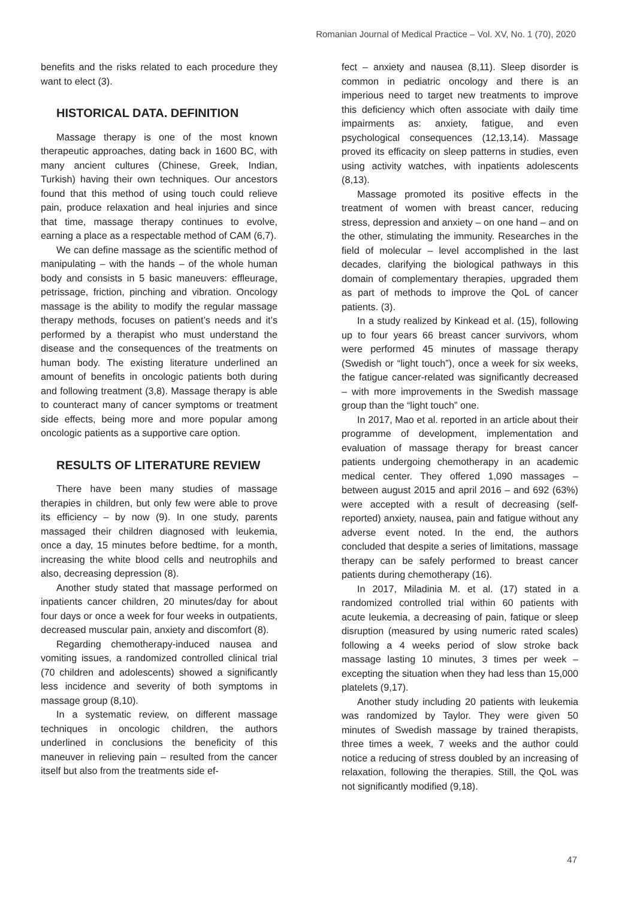Romanian Journal of Medical Practice – Vol. XV, No. 1 (70), 2020
benefits and the risks related to each procedure they want to elect (3).
HISTORICAL DATA. DEFINITION
Massage therapy is one of the most known therapeutic approaches, dating back in 1600 BC, with many ancient cultures (Chinese, Greek, Indian, Turkish) having their own techniques. Our ancestors found that this method of using touch could relieve pain, produce relaxation and heal injuries and since that time, massage therapy continues to evolve, earning a place as a respectable method of CAM (6,7).
We can define massage as the scientific method of manipulating – with the hands – of the whole human body and consists in 5 basic maneuvers: effleurage, petrissage, friction, pinching and vibration. Oncology massage is the ability to modify the regular massage therapy methods, focuses on patient’s needs and it’s performed by a therapist who must understand the disease and the consequences of the treatments on human body. The existing literature underlined an amount of benefits in oncologic patients both during and following treatment (3,8). Massage therapy is able to counteract many of cancer symptoms or treatment side effects, being more and more popular among oncologic patients as a supportive care option.
RESULTS OF LITERATURE REVIEW
There have been many studies of massage therapies in children, but only few were able to prove its efficiency – by now (9). In one study, parents massaged their children diagnosed with leukemia, once a day, 15 minutes before bedtime, for a month, increasing the white blood cells and neutrophils and also, decreasing depression (8).
Another study stated that massage performed on inpatients cancer children, 20 minutes/day for about four days or once a week for four weeks in outpatients, decreased muscular pain, anxiety and discomfort (8).
Regarding chemotherapy-induced nausea and vomiting issues, a randomized controlled clinical trial (70 children and adolescents) showed a significantly less incidence and severity of both symptoms in massage group (8,10).
In a systematic review, on different massage techniques in oncologic children, the authors underlined in conclusions the beneficity of this maneuver in relieving pain – resulted from the cancer itself but also from the treatments side ef-
fect – anxiety and nausea (8,11). Sleep disorder is common in pediatric oncology and there is an imperious need to target new treatments to improve this deficiency which often associate with daily time impairments as: anxiety, fatigue, and even psychological consequences (12,13,14). Massage proved its efficacity on sleep patterns in studies, even using activity watches, with inpatients adolescents (8,13).
Massage promoted its positive effects in the treatment of women with breast cancer, reducing stress, depression and anxiety – on one hand – and on the other, stimulating the immunity. Researches in the field of molecular – level accomplished in the last decades, clarifying the biological pathways in this domain of complementary therapies, upgraded them as part of methods to improve the QoL of cancer patients. (3).
In a study realized by Kinkead et al. (15), following up to four years 66 breast cancer survivors, whom were performed 45 minutes of massage therapy (Swedish or “light touch”), once a week for six weeks, the fatigue cancer-related was significantly decreased – with more improvements in the Swedish massage group than the “light touch” one.
In 2017, Mao et al. reported in an article about their programme of development, implementation and evaluation of massage therapy for breast cancer patients undergoing chemotherapy in an academic medical center. They offered 1,090 massages – between august 2015 and april 2016 – and 692 (63%) were accepted with a result of decreasing (self- reported) anxiety, nausea, pain and fatigue without any adverse event noted. In the end, the authors concluded that despite a series of limitations, massage therapy can be safely performed to breast cancer patients during chemotherapy (16).
In 2017, Miladinia M. et al. (17) stated in a randomized controlled trial within 60 patients with acute leukemia, a decreasing of pain, fatique or sleep disruption (measured by using numeric rated scales) following a 4 weeks period of slow stroke back massage lasting 10 minutes, 3 times per week – excepting the situation when they had less than 15,000 platelets (9,17).
Another study including 20 patients with leukemia was randomized by Taylor. They were given 50 minutes of Swedish massage by trained therapists, three times a week, 7 weeks and the author could notice a reducing of stress doubled by an increasing of relaxation, following the therapies. Still, the QoL was not significantly modified (9,18).
47